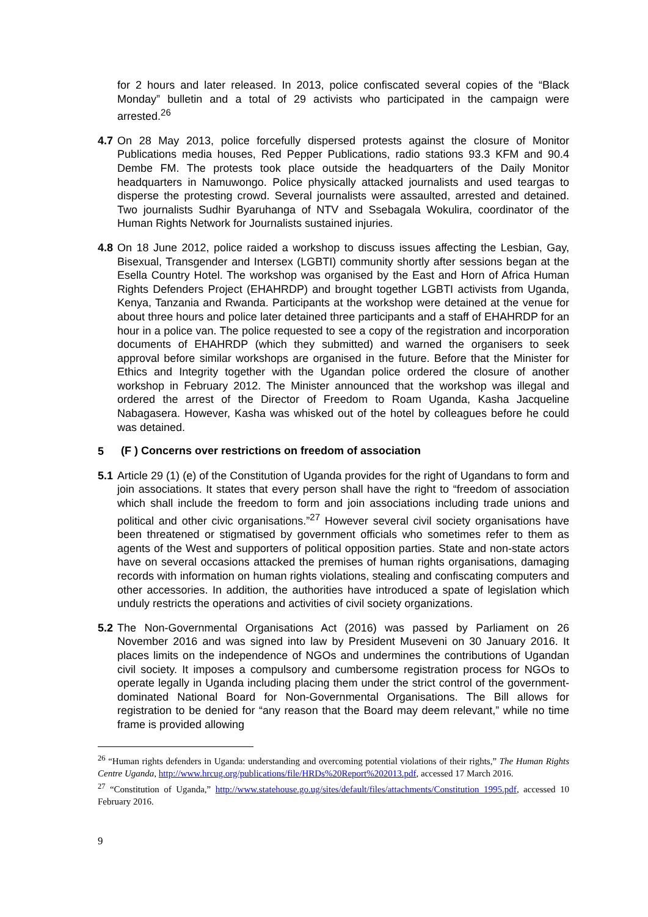for 2 hours and later released. In 2013, police confiscated several copies of the “Black Monday” bulletin and a total of 29 activists who participated in the campaign were arrested.<sup>26</sup>
4.7
On 28 May 2013, police forcefully dispersed protests against the closure of Monitor Publications media houses, Red Pepper Publications, radio stations 93.3 KFM and 90.4 Dembe FM. The protests took place outside the headquarters of the Daily Monitor headquarters in Namuwongo. Police physically attacked journalists and used teargas to disperse the protesting crowd. Several journalists were assaulted, arrested and detained. Two journalists Sudhir Byaruhanga of NTV and Ssebagala Wokulira, coordinator of the Human Rights Network for Journalists sustained injuries.
4.8
On 18 June 2012, police raided a workshop to discuss issues affecting the Lesbian, Gay, Bisexual, Transgender and Intersex (LGBTI) community shortly after sessions began at the Esella Country Hotel. The workshop was organised by the East and Horn of Africa Human Rights Defenders Project (EHAHRDP) and brought together LGBTI activists from Uganda, Kenya, Tanzania and Rwanda. Participants at the workshop were detained at the venue for about three hours and police later detained three participants and a staff of EHAHRDP for an hour in a police van. The police requested to see a copy of the registration and incorporation documents of EHAHRDP (which they submitted) and warned the organisers to seek approval before similar workshops are organised in the future. Before that the Minister for Ethics and Integrity together with the Ugandan police ordered the closure of another workshop in February 2012. The Minister announced that the workshop was illegal and ordered the arrest of the Director of Freedom to Roam Uganda, Kasha Jacqueline Nabagasera. However, Kasha was whisked out of the hotel by colleagues before he could was detained.
5 (F ) Concerns over restrictions on freedom of association
5.1
Article 29 (1) (e) of the Constitution of Uganda provides for the right of Ugandans to form and join associations. It states that every person shall have the right to “freedom of association which shall include the freedom to form and join associations including trade unions and political and other civic organisations.”<sup>27</sup> However several civil society organisations have been threatened or stigmatised by government officials who sometimes refer to them as agents of the West and supporters of political opposition parties. State and non-state actors have on several occasions attacked the premises of human rights organisations, damaging records with information on human rights violations, stealing and confiscating computers and other accessories. In addition, the authorities have introduced a spate of legislation which unduly restricts the operations and activities of civil society organizations.
5.2
The Non-Governmental Organisations Act (2016) was passed by Parliament on 26 November 2016 and was signed into law by President Museveni on 30 January 2016. It places limits on the independence of NGOs and undermines the contributions of Ugandan civil society. It imposes a compulsory and cumbersome registration process for NGOs to operate legally in Uganda including placing them under the strict control of the government-dominated National Board for Non-Governmental Organisations. The Bill allows for registration to be denied for “any reason that the Board may deem relevant,” while no time frame is provided allowing
<sup>26</sup> “Human rights defenders in Uganda: understanding and overcoming potential violations of their rights,” The Human Rights Centre Uganda, http://www.hrcug.org/publications/file/HRDs%20Report%202013.pdf, accessed 17 March 2016.
<sup>27</sup> “Constitution of Uganda,” http://www.statehouse.go.ug/sites/default/files/attachments/Constitution_1995.pdf, accessed 10 February 2016.
9